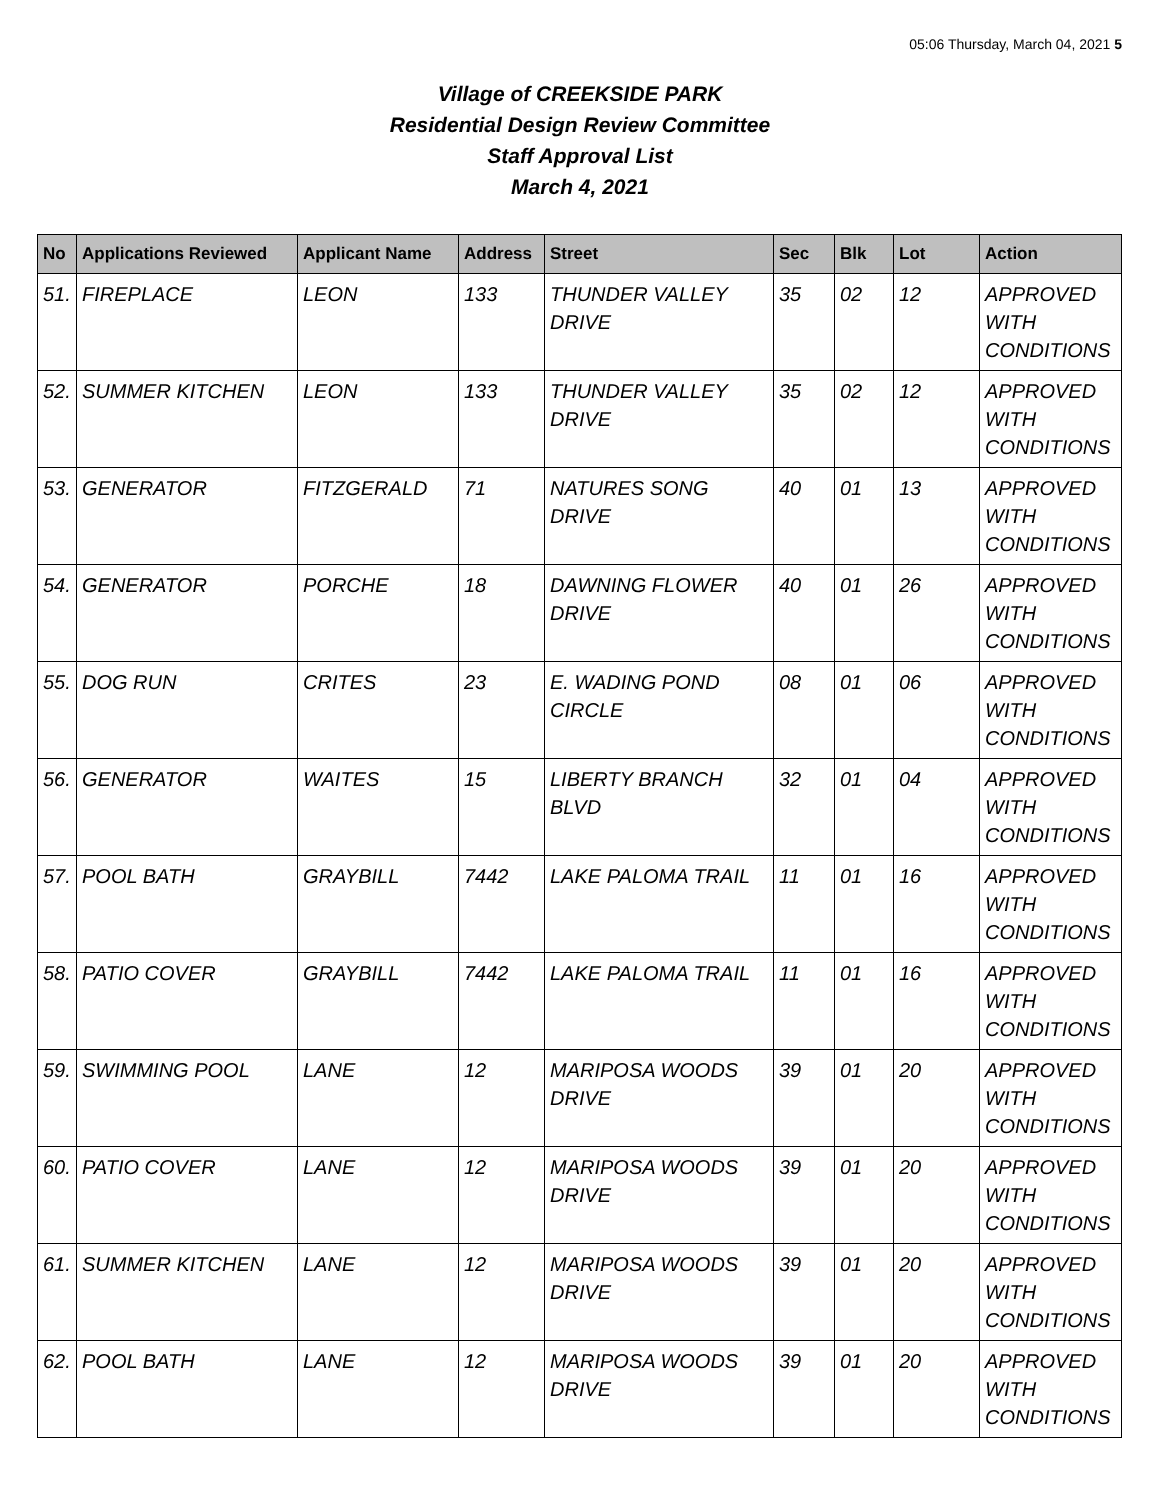05:06 Thursday, March 04, 2021 5
Village of CREEKSIDE PARK
Residential Design Review Committee
Staff Approval List
March 4, 2021
| No | Applications Reviewed | Applicant Name | Address | Street | Sec | Blk | Lot | Action |
| --- | --- | --- | --- | --- | --- | --- | --- | --- |
| 51. | FIREPLACE | LEON | 133 | THUNDER VALLEY DRIVE | 35 | 02 | 12 | APPROVED WITH CONDITIONS |
| 52. | SUMMER KITCHEN | LEON | 133 | THUNDER VALLEY DRIVE | 35 | 02 | 12 | APPROVED WITH CONDITIONS |
| 53. | GENERATOR | FITZGERALD | 71 | NATURES SONG DRIVE | 40 | 01 | 13 | APPROVED WITH CONDITIONS |
| 54. | GENERATOR | PORCHE | 18 | DAWNING FLOWER DRIVE | 40 | 01 | 26 | APPROVED WITH CONDITIONS |
| 55. | DOG RUN | CRITES | 23 | E. WADING POND CIRCLE | 08 | 01 | 06 | APPROVED WITH CONDITIONS |
| 56. | GENERATOR | WAITES | 15 | LIBERTY BRANCH BLVD | 32 | 01 | 04 | APPROVED WITH CONDITIONS |
| 57. | POOL BATH | GRAYBILL | 7442 | LAKE PALOMA TRAIL | 11 | 01 | 16 | APPROVED WITH CONDITIONS |
| 58. | PATIO COVER | GRAYBILL | 7442 | LAKE PALOMA TRAIL | 11 | 01 | 16 | APPROVED WITH CONDITIONS |
| 59. | SWIMMING POOL | LANE | 12 | MARIPOSA WOODS DRIVE | 39 | 01 | 20 | APPROVED WITH CONDITIONS |
| 60. | PATIO COVER | LANE | 12 | MARIPOSA WOODS DRIVE | 39 | 01 | 20 | APPROVED WITH CONDITIONS |
| 61. | SUMMER KITCHEN | LANE | 12 | MARIPOSA WOODS DRIVE | 39 | 01 | 20 | APPROVED WITH CONDITIONS |
| 62. | POOL BATH | LANE | 12 | MARIPOSA WOODS DRIVE | 39 | 01 | 20 | APPROVED WITH CONDITIONS |